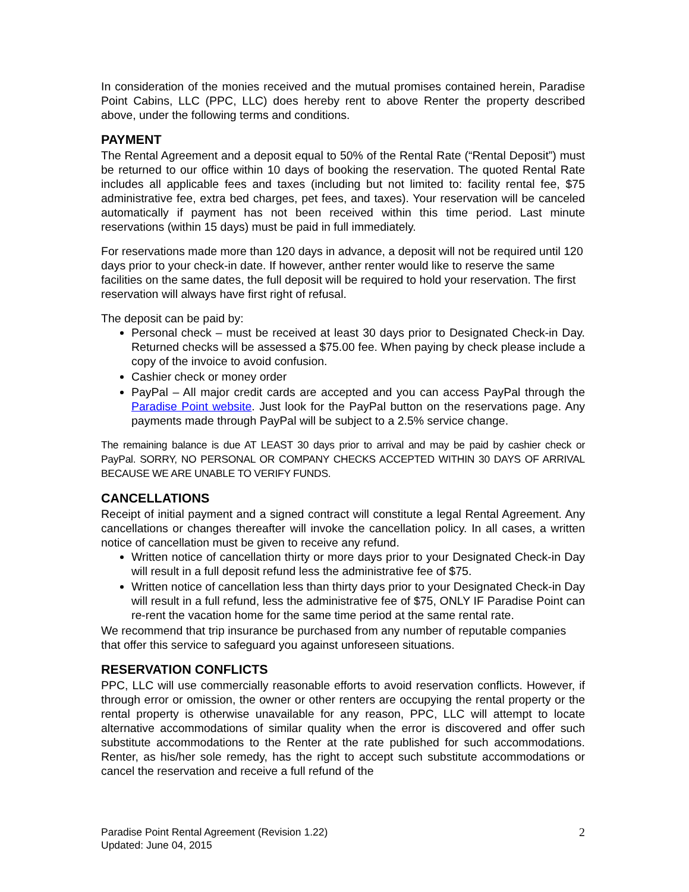In consideration of the monies received and the mutual promises contained herein, Paradise Point Cabins, LLC (PPC, LLC) does hereby rent to above Renter the property described above, under the following terms and conditions.
PAYMENT
The Rental Agreement and a deposit equal to 50% of the Rental Rate (“Rental Deposit”) must be returned to our office within 10 days of booking the reservation. The quoted Rental Rate includes all applicable fees and taxes (including but not limited to: facility rental fee, $75 administrative fee, extra bed charges, pet fees, and taxes). Your reservation will be canceled automatically if payment has not been received within this time period. Last minute reservations (within 15 days) must be paid in full immediately.
For reservations made more than 120 days in advance, a deposit will not be required until 120 days prior to your check-in date. If however, anther renter would like to reserve the same facilities on the same dates, the full deposit will be required to hold your reservation. The first reservation will always have first right of refusal.
The deposit can be paid by:
Personal check – must be received at least 30 days prior to Designated Check-in Day. Returned checks will be assessed a $75.00 fee. When paying by check please include a copy of the invoice to avoid confusion.
Cashier check or money order
PayPal – All major credit cards are accepted and you can access PayPal through the Paradise Point website. Just look for the PayPal button on the reservations page. Any payments made through PayPal will be subject to a 2.5% service change.
The remaining balance is due AT LEAST 30 days prior to arrival and may be paid by cashier check or PayPal. SORRY, NO PERSONAL OR COMPANY CHECKS ACCEPTED WITHIN 30 DAYS OF ARRIVAL BECAUSE WE ARE UNABLE TO VERIFY FUNDS.
CANCELLATIONS
Receipt of initial payment and a signed contract will constitute a legal Rental Agreement. Any cancellations or changes thereafter will invoke the cancellation policy. In all cases, a written notice of cancellation must be given to receive any refund.
Written notice of cancellation thirty or more days prior to your Designated Check-in Day will result in a full deposit refund less the administrative fee of $75.
Written notice of cancellation less than thirty days prior to your Designated Check-in Day will result in a full refund, less the administrative fee of $75, ONLY IF Paradise Point can re-rent the vacation home for the same time period at the same rental rate.
We recommend that trip insurance be purchased from any number of reputable companies that offer this service to safeguard you against unforeseen situations.
RESERVATION CONFLICTS
PPC, LLC will use commercially reasonable efforts to avoid reservation conflicts. However, if through error or omission, the owner or other renters are occupying the rental property or the rental property is otherwise unavailable for any reason, PPC, LLC will attempt to locate alternative accommodations of similar quality when the error is discovered and offer such substitute accommodations to the Renter at the rate published for such accommodations. Renter, as his/her sole remedy, has the right to accept such substitute accommodations or cancel the reservation and receive a full refund of the
Paradise Point Rental Agreement (Revision 1.22)
Updated: June 04, 2015
2